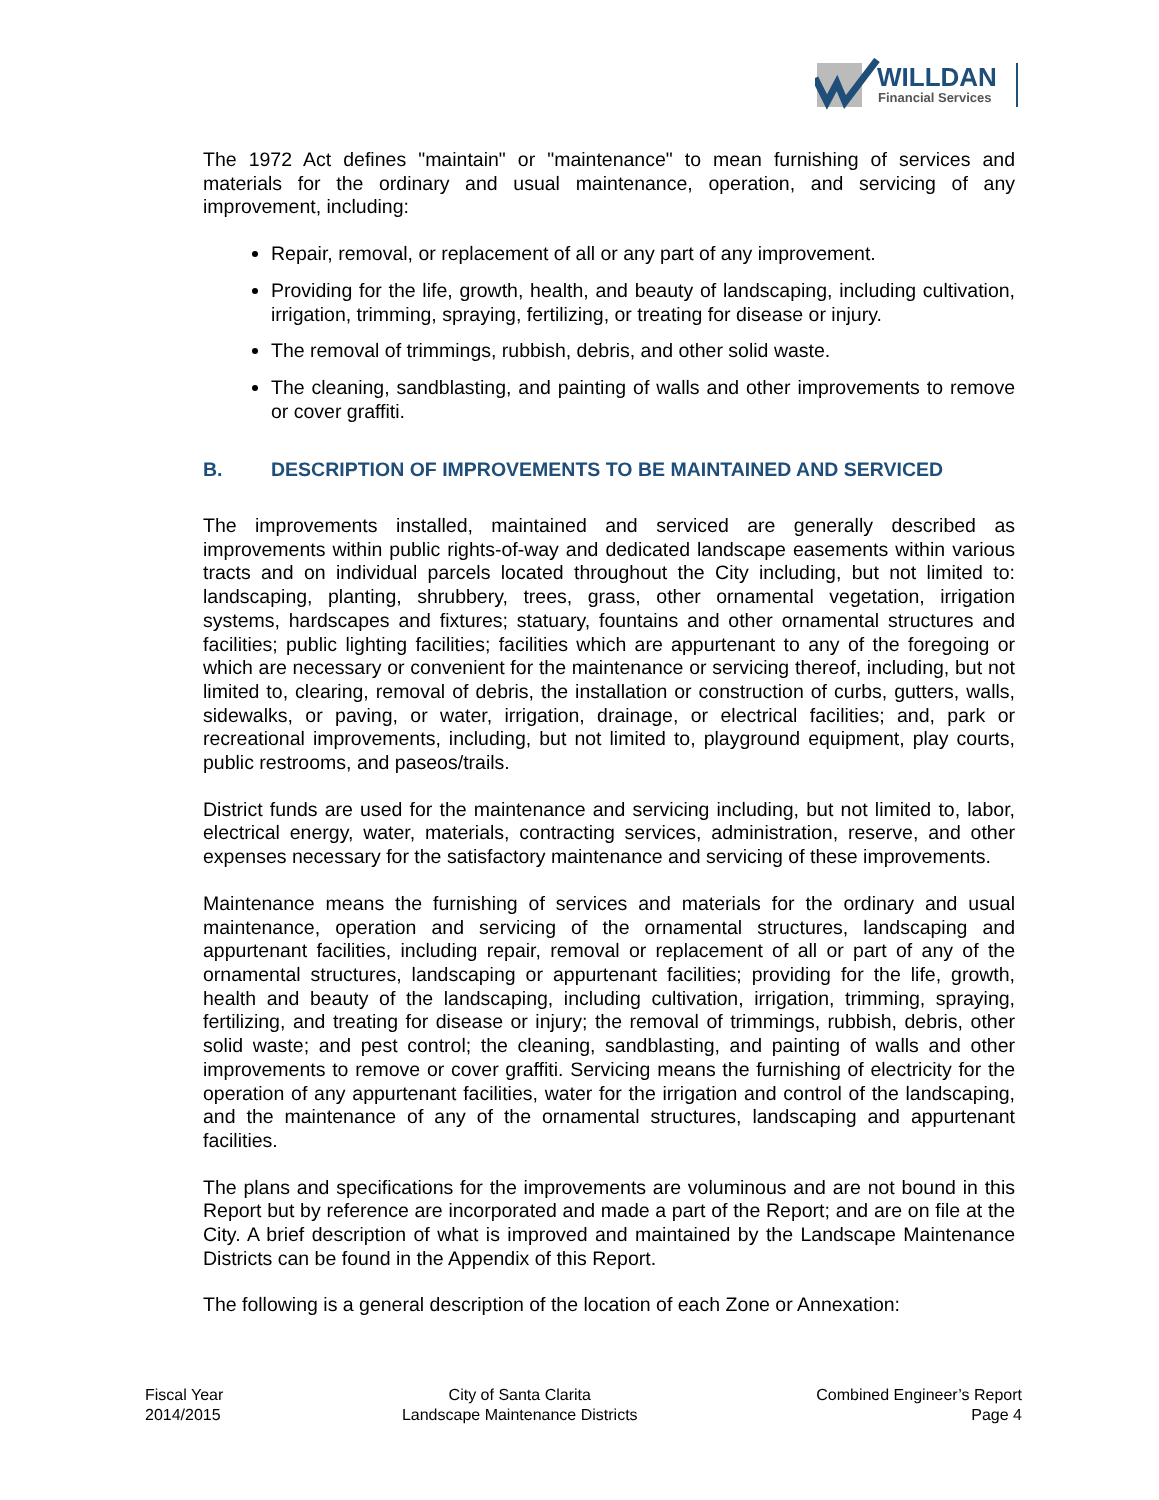WILLDAN
Financial Services
The 1972 Act defines "maintain" or "maintenance" to mean furnishing of services and materials for the ordinary and usual maintenance, operation, and servicing of any improvement, including:
Repair, removal, or replacement of all or any part of any improvement.
Providing for the life, growth, health, and beauty of landscaping, including cultivation, irrigation, trimming, spraying, fertilizing, or treating for disease or injury.
The removal of trimmings, rubbish, debris, and other solid waste.
The cleaning, sandblasting, and painting of walls and other improvements to remove or cover graffiti.
B. DESCRIPTION OF IMPROVEMENTS TO BE MAINTAINED AND SERVICED
The improvements installed, maintained and serviced are generally described as improvements within public rights-of-way and dedicated landscape easements within various tracts and on individual parcels located throughout the City including, but not limited to: landscaping, planting, shrubbery, trees, grass, other ornamental vegetation, irrigation systems, hardscapes and fixtures; statuary, fountains and other ornamental structures and facilities; public lighting facilities; facilities which are appurtenant to any of the foregoing or which are necessary or convenient for the maintenance or servicing thereof, including, but not limited to, clearing, removal of debris, the installation or construction of curbs, gutters, walls, sidewalks, or paving, or water, irrigation, drainage, or electrical facilities; and, park or recreational improvements, including, but not limited to, playground equipment, play courts, public restrooms, and paseos/trails.
District funds are used for the maintenance and servicing including, but not limited to, labor, electrical energy, water, materials, contracting services, administration, reserve, and other expenses necessary for the satisfactory maintenance and servicing of these improvements.
Maintenance means the furnishing of services and materials for the ordinary and usual maintenance, operation and servicing of the ornamental structures, landscaping and appurtenant facilities, including repair, removal or replacement of all or part of any of the ornamental structures, landscaping or appurtenant facilities; providing for the life, growth, health and beauty of the landscaping, including cultivation, irrigation, trimming, spraying, fertilizing, and treating for disease or injury; the removal of trimmings, rubbish, debris, other solid waste; and pest control; the cleaning, sandblasting, and painting of walls and other improvements to remove or cover graffiti. Servicing means the furnishing of electricity for the operation of any appurtenant facilities, water for the irrigation and control of the landscaping, and the maintenance of any of the ornamental structures, landscaping and appurtenant facilities.
The plans and specifications for the improvements are voluminous and are not bound in this Report but by reference are incorporated and made a part of the Report; and are on file at the City. A brief description of what is improved and maintained by the Landscape Maintenance Districts can be found in the Appendix of this Report.
The following is a general description of the location of each Zone or Annexation:
Fiscal Year
2014/2015
City of Santa Clarita
Landscape Maintenance Districts
Combined Engineer’s Report
Page 4